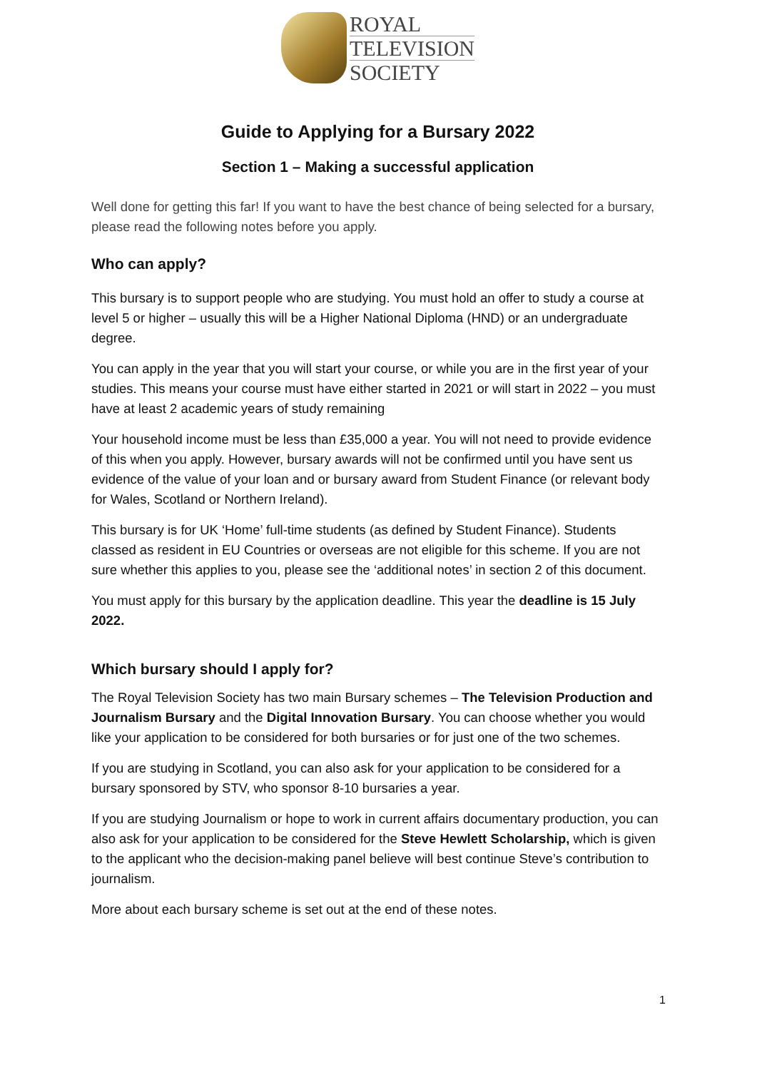ROYAL
TELEVISION
SOCIETY
Guide to Applying for a Bursary 2022
Section 1 – Making a successful application
Well done for getting this far! If you want to have the best chance of being selected for a bursary, please read the following notes before you apply.
Who can apply?
This bursary is to support people who are studying. You must hold an offer to study a course at level 5 or higher – usually this will be a Higher National Diploma (HND) or an undergraduate degree.
You can apply in the year that you will start your course, or while you are in the first year of your studies. This means your course must have either started in 2021 or will start in 2022 – you must have at least 2 academic years of study remaining
Your household income must be less than £35,000 a year. You will not need to provide evidence of this when you apply. However, bursary awards will not be confirmed until you have sent us evidence of the value of your loan and or bursary award from Student Finance (or relevant body for Wales, Scotland or Northern Ireland).
This bursary is for UK ‘Home’ full-time students (as defined by Student Finance). Students classed as resident in EU Countries or overseas are not eligible for this scheme. If you are not sure whether this applies to you, please see the ‘additional notes’ in section 2 of this document.
You must apply for this bursary by the application deadline. This year the deadline is 15 July 2022.
Which bursary should I apply for?
The Royal Television Society has two main Bursary schemes – The Television Production and Journalism Bursary and the Digital Innovation Bursary. You can choose whether you would like your application to be considered for both bursaries or for just one of the two schemes.
If you are studying in Scotland, you can also ask for your application to be considered for a bursary sponsored by STV, who sponsor 8-10 bursaries a year.
If you are studying Journalism or hope to work in current affairs documentary production, you can also ask for your application to be considered for the Steve Hewlett Scholarship, which is given to the applicant who the decision-making panel believe will best continue Steve’s contribution to journalism.
More about each bursary scheme is set out at the end of these notes.
1